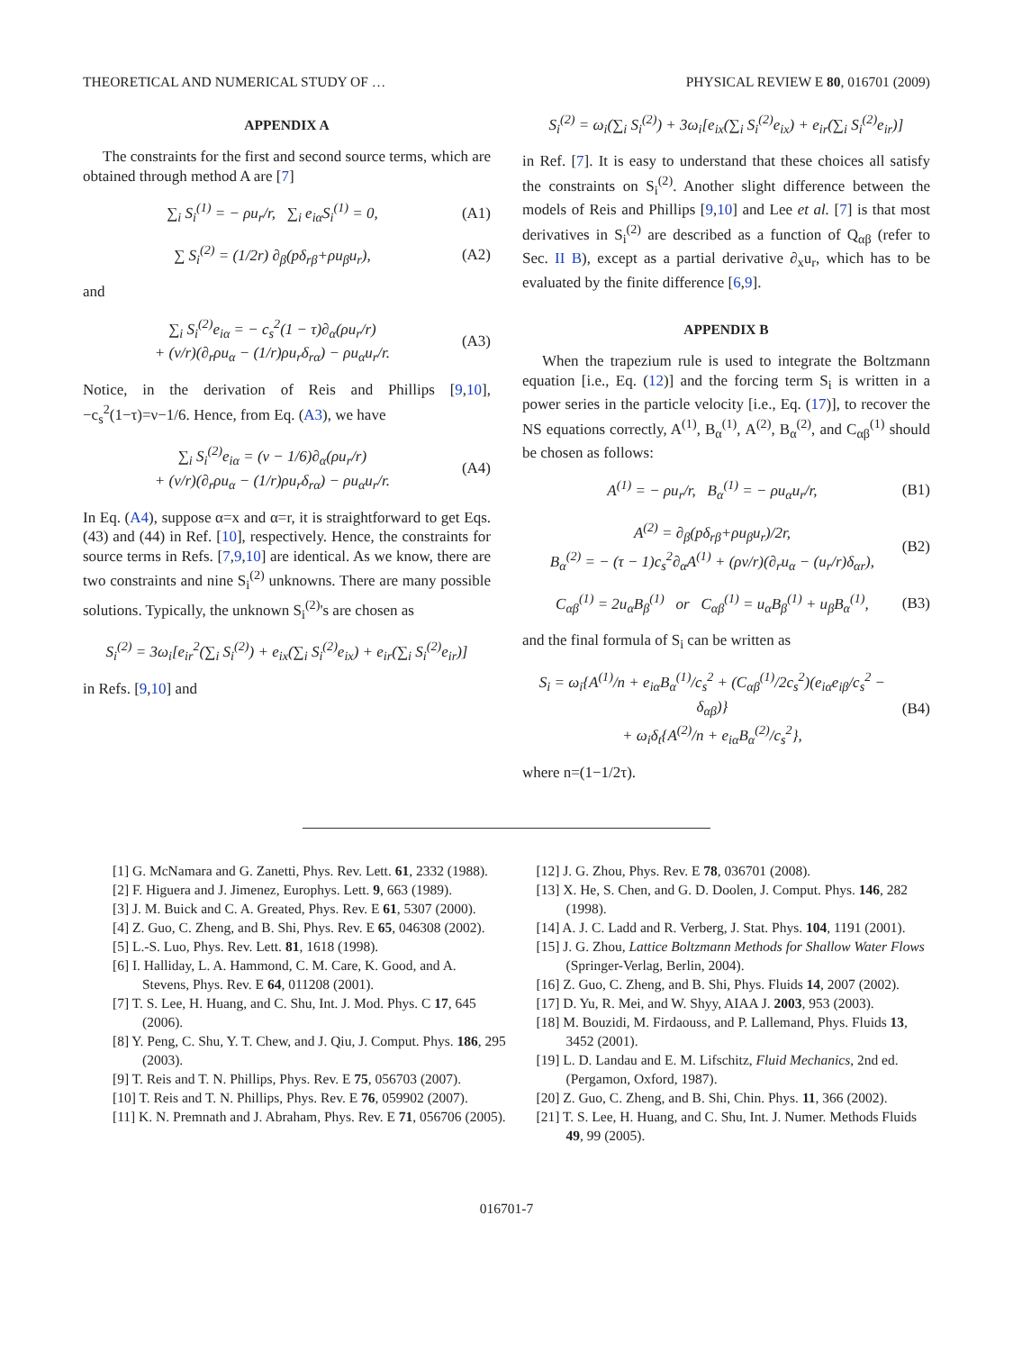THEORETICAL AND NUMERICAL STUDY OF … PHYSICAL REVIEW E 80, 016701 (2009)
APPENDIX A
The constraints for the first and second source terms, which are obtained through method A are [7]
∑<sub>i</sub> S<sub>i</sub><sup>(1)</sup> = − ρu<sub>r</sub>/r, ∑<sub>i</sub> e<sub>iα</sub>S<sub>i</sub><sup>(1)</sup> = 0, (A1)
∑ S<sub>i</sub><sup>(2)</sup> = (1/2r) ∂<sub>β</sub>(pδ<sub>rβ</sub>+ρu<sub>β</sub>u<sub>r</sub>), (A2)
and
∑<sub>i</sub> S<sub>i</sub><sup>(2)</sup>e<sub>iα</sub> = − c<sub>s</sub><sup>2</sup>(1 − τ)∂<sub>α</sub>(ρu<sub>r</sub>/r)
+ (ν/r)(∂<sub>r</sub>ρu<sub>α</sub> − (1/r)ρu<sub>r</sub>δ<sub>rα</sub>) − ρu<sub>α</sub>u<sub>r</sub>/r. (A3)
Notice, in the derivation of Reis and Phillips [9,10], −c<sub>s</sub><sup>2</sup>(1−τ)=ν−1/6. Hence, from Eq. (A3), we have
∑<sub>i</sub> S<sub>i</sub><sup>(2)</sup>e<sub>iα</sub> = (ν − 1/6)∂<sub>α</sub>(ρu<sub>r</sub>/r)
+ (ν/r)(∂<sub>r</sub>ρu<sub>α</sub> − (1/r)ρu<sub>r</sub>δ<sub>rα</sub>) − ρu<sub>α</sub>u<sub>r</sub>/r. (A4)
In Eq. (A4), suppose α=x and α=r, it is straightforward to get Eqs. (43) and (44) in Ref. [10], respectively. Hence, the constraints for source terms in Refs. [7,9,10] are identical. As we know, there are two constraints and nine S<sub>i</sub><sup>(2)</sup> unknowns. There are many possible solutions. Typically, the unknown S<sub>i</sub><sup>(2)</sup>'s are chosen as
S<sub>i</sub><sup>(2)</sup> = 3ω<sub>i</sub>[e<sub>ir</sub><sup>2</sup>(∑<sub>i</sub> S<sub>i</sub><sup>(2)</sup>) + e<sub>ix</sub>(∑<sub>i</sub> S<sub>i</sub><sup>(2)</sup>e<sub>ix</sub>) + e<sub>ir</sub>(∑<sub>i</sub> S<sub>i</sub><sup>(2)</sup>e<sub>ir</sub>)]
in Refs. [9,10] and
S<sub>i</sub><sup>(2)</sup> = ω<sub>i</sub>(∑<sub>i</sub> S<sub>i</sub><sup>(2)</sup>) + 3ω<sub>i</sub>[e<sub>ix</sub>(∑<sub>i</sub> S<sub>i</sub><sup>(2)</sup>e<sub>ix</sub>) + e<sub>ir</sub>(∑<sub>i</sub> S<sub>i</sub><sup>(2)</sup>e<sub>ir</sub>)]
in Ref. [7]. It is easy to understand that these choices all satisfy the constraints on S<sub>i</sub><sup>(2)</sup>. Another slight difference between the models of Reis and Phillips [9,10] and Lee et al. [7] is that most derivatives in S<sub>i</sub><sup>(2)</sup> are described as a function of Q<sub>αβ</sub> (refer to Sec. II B), except as a partial derivative ∂<sub>x</sub>u<sub>r</sub>, which has to be evaluated by the finite difference [6,9].
APPENDIX B
When the trapezium rule is used to integrate the Boltzmann equation [i.e., Eq. (12)] and the forcing term S<sub>i</sub> is written in a power series in the particle velocity [i.e., Eq. (17)], to recover the NS equations correctly, A<sup>(1)</sup>, B<sub>α</sub><sup>(1)</sup>, A<sup>(2)</sup>, B<sub>α</sub><sup>(2)</sup>, and C<sub>αβ</sub><sup>(1)</sup> should be chosen as follows:
A<sup>(1)</sup> = − ρu<sub>r</sub>/r, B<sub>α</sub><sup>(1)</sup> = − ρu<sub>α</sub>u<sub>r</sub>/r, (B1)
A<sup>(2)</sup> = ∂<sub>β</sub>(pδ<sub>rβ</sub>+ρu<sub>β</sub>u<sub>r</sub>)/2r,
B<sub>α</sub><sup>(2)</sup> = − (τ − 1)c<sub>s</sub><sup>2</sup>∂<sub>α</sub>A<sup>(1)</sup> + (ρν/r)(∂<sub>r</sub>u<sub>α</sub> − (u<sub>r</sub>/r)δ<sub>αr</sub>), (B2)
C<sub>αβ</sub><sup>(1)</sup> = 2u<sub>α</sub>B<sub>β</sub><sup>(1)</sup> or C<sub>αβ</sub><sup>(1)</sup> = u<sub>α</sub>B<sub>β</sub><sup>(1)</sup> + u<sub>β</sub>B<sub>α</sub><sup>(1)</sup>, (B3)
and the final formula of S<sub>i</sub> can be written as
S<sub>i</sub> = ω<sub>i</sub>{A<sup>(1)</sup>/n + e<sub>iα</sub>B<sub>α</sub><sup>(1)</sup>/c<sub>s</sub><sup>2</sup> + (C<sub>αβ</sub><sup>(1)</sup>/2c<sub>s</sub><sup>2</sup>)(e<sub>iα</sub>e<sub>iβ</sub>/c<sub>s</sub><sup>2</sup> − δ<sub>αβ</sub>)}
+ ω<sub>i</sub>δ<sub>t</sub>{A<sup>(2)</sup>/n + e<sub>iα</sub>B<sub>α</sub><sup>(2)</sup>/c<sub>s</sub><sup>2</sup>}, (B4)
where n=(1−1/2τ).
[1] G. McNamara and G. Zanetti, Phys. Rev. Lett. 61, 2332 (1988).
[2] F. Higuera and J. Jimenez, Europhys. Lett. 9, 663 (1989).
[3] J. M. Buick and C. A. Greated, Phys. Rev. E 61, 5307 (2000).
[4] Z. Guo, C. Zheng, and B. Shi, Phys. Rev. E 65, 046308 (2002).
[5] L.-S. Luo, Phys. Rev. Lett. 81, 1618 (1998).
[6] I. Halliday, L. A. Hammond, C. M. Care, K. Good, and A. Stevens, Phys. Rev. E 64, 011208 (2001).
[7] T. S. Lee, H. Huang, and C. Shu, Int. J. Mod. Phys. C 17, 645 (2006).
[8] Y. Peng, C. Shu, Y. T. Chew, and J. Qiu, J. Comput. Phys. 186, 295 (2003).
[9] T. Reis and T. N. Phillips, Phys. Rev. E 75, 056703 (2007).
[10] T. Reis and T. N. Phillips, Phys. Rev. E 76, 059902 (2007).
[11] K. N. Premnath and J. Abraham, Phys. Rev. E 71, 056706 (2005).
[12] J. G. Zhou, Phys. Rev. E 78, 036701 (2008).
[13] X. He, S. Chen, and G. D. Doolen, J. Comput. Phys. 146, 282 (1998).
[14] A. J. C. Ladd and R. Verberg, J. Stat. Phys. 104, 1191 (2001).
[15] J. G. Zhou, Lattice Boltzmann Methods for Shallow Water Flows (Springer-Verlag, Berlin, 2004).
[16] Z. Guo, C. Zheng, and B. Shi, Phys. Fluids 14, 2007 (2002).
[17] D. Yu, R. Mei, and W. Shyy, AIAA J. 2003, 953 (2003).
[18] M. Bouzidi, M. Firdaouss, and P. Lallemand, Phys. Fluids 13, 3452 (2001).
[19] L. D. Landau and E. M. Lifschitz, Fluid Mechanics, 2nd ed. (Pergamon, Oxford, 1987).
[20] Z. Guo, C. Zheng, and B. Shi, Chin. Phys. 11, 366 (2002).
[21] T. S. Lee, H. Huang, and C. Shu, Int. J. Numer. Methods Fluids 49, 99 (2005).
016701-7